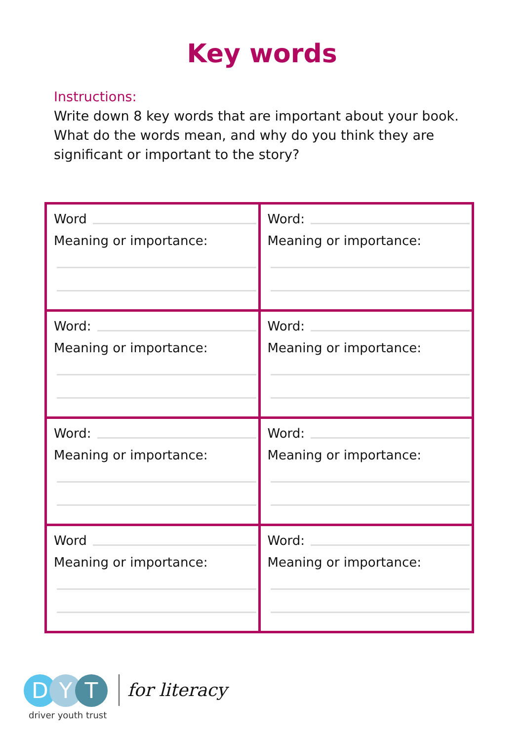Key words
Instructions:
Write down 8 key words that are important about your book. What do the words mean, and why do you think they are significant or important to the story?
| Word Meaning or importance: | Word: Meaning or importance: |
| Word: Meaning or importance: | Word: Meaning or importance: |
| Word: Meaning or importance: | Word: Meaning or importance: |
| Word Meaning or importance: | Word: Meaning or importance: |
D Y T
driver youth trust
for literacy